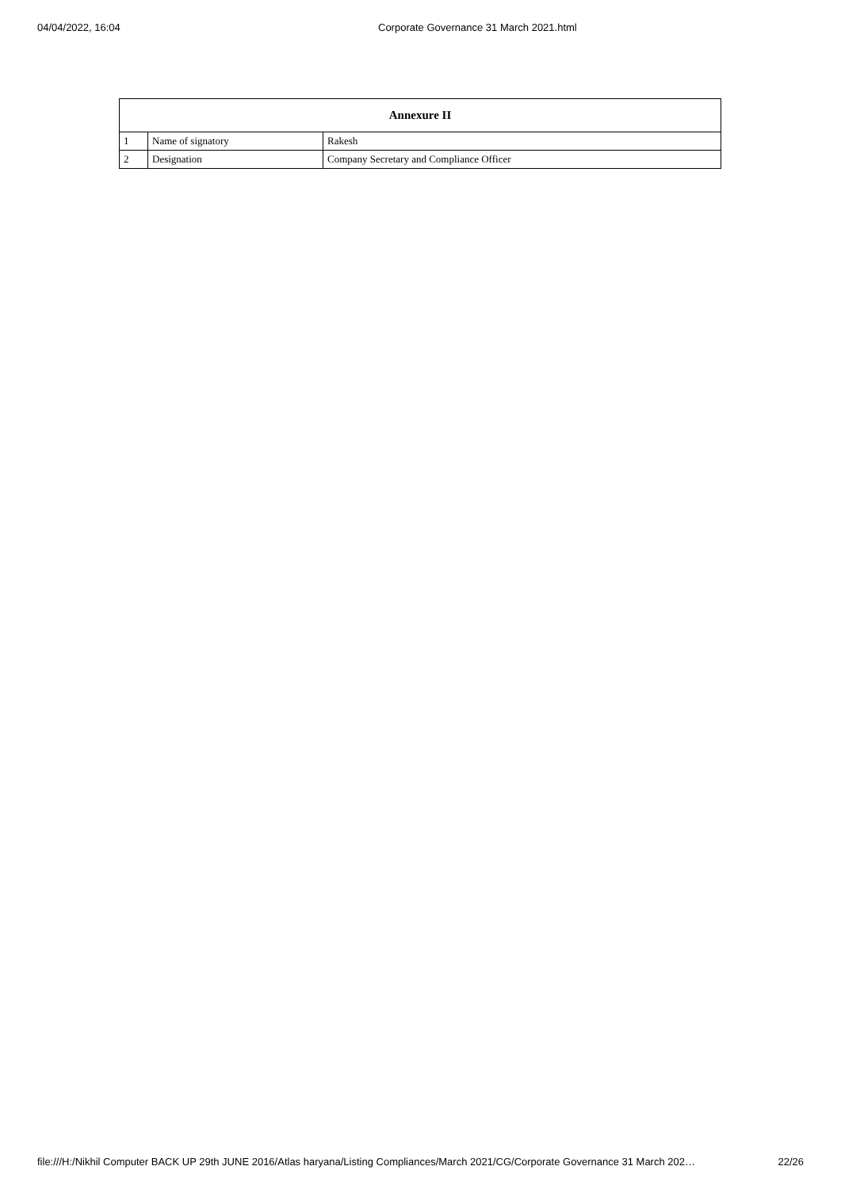04/04/2022, 16:04 Corporate Governance 31 March 2021.html
| Annexure II | | |
| --- | --- | --- |
| 1 | Name of signatory | Rakesh |
| 2 | Designation | Company Secretary and Compliance Officer |
file:///H:/Nikhil Computer BACK UP 29th JUNE 2016/Atlas haryana/Listing Compliances/March 2021/CG/Corporate Governance 31 March 202… 22/26